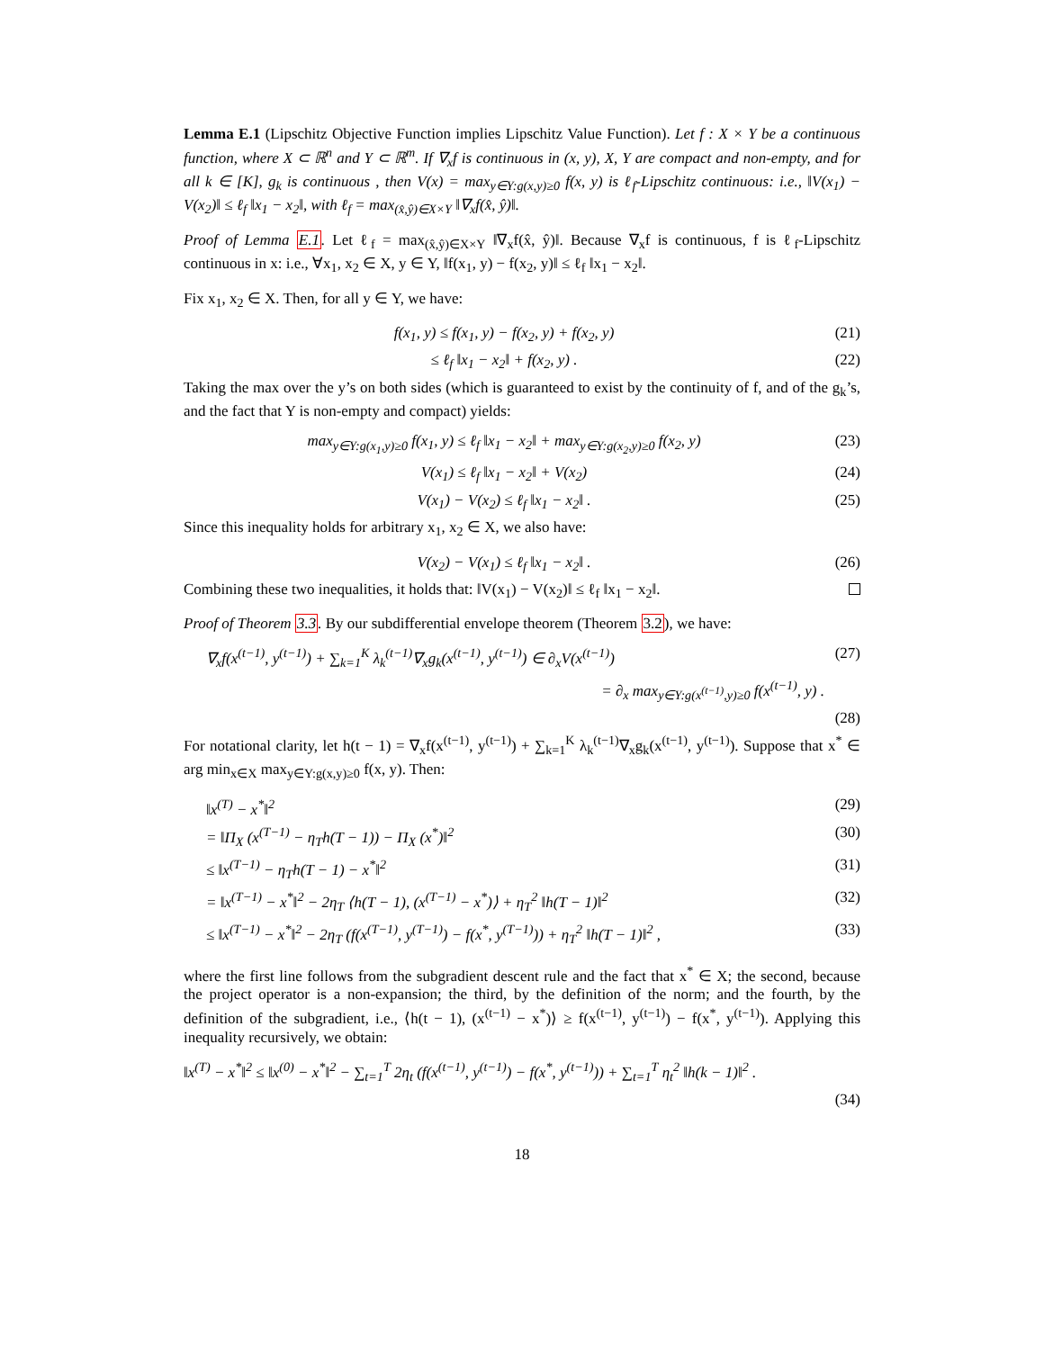Lemma E.1 (Lipschitz Objective Function implies Lipschitz Value Function). Let f : X × Y be a continuous function, where X ⊂ ℝ<sup>n</sup> and Y ⊂ ℝ<sup>m</sup>. If ∇<sub>x</sub>f is continuous in (x, y), X, Y are compact and non-empty, and for all k ∈ [K], g<sub>k</sub> is continuous , then V(x) = max<sub>y∈Y:g(x,y)≥0</sub> f(x, y) is ℓ<sub>f</sub>-Lipschitz continuous: i.e., ‖V(x<sub>1</sub>) − V(x<sub>2</sub>)‖ ≤ ℓ<sub>f</sub> ‖x<sub>1</sub> − x<sub>2</sub>‖, with ℓ<sub>f</sub> = max<sub>(x̂,ŷ)∈X×Y</sub> ‖∇<sub>x</sub>f(x̂, ŷ)‖.
Proof of Lemma E.1. Let ℓ<sub>f</sub> = max<sub>(x̂,ŷ)∈X×Y</sub> ‖∇<sub>x</sub>f(x̂, ŷ)‖. Because ∇<sub>x</sub>f is continuous, f is ℓ<sub>f</sub>-Lipschitz continuous in x: i.e., ∀x<sub>1</sub>, x<sub>2</sub> ∈ X, y ∈ Y, ‖f(x<sub>1</sub>, y) − f(x<sub>2</sub>, y)‖ ≤ ℓ<sub>f</sub> ‖x<sub>1</sub> − x<sub>2</sub>‖.
Fix x<sub>1</sub>, x<sub>2</sub> ∈ X. Then, for all y ∈ Y, we have:
f(x<sub>1</sub>, y) ≤ f(x<sub>1</sub>, y) − f(x<sub>2</sub>, y) + f(x<sub>2</sub>, y) (21)
≤ ℓ<sub>f</sub> ‖x<sub>1</sub> − x<sub>2</sub>‖ + f(x<sub>2</sub>, y) . (22)
Taking the max over the y’s on both sides (which is guaranteed to exist by the continuity of f, and of the g<sub>k</sub>’s, and the fact that Y is non-empty and compact) yields:
max<sub>y∈Y:g(x<sub>1</sub>,y)≥0</sub> f(x<sub>1</sub>, y) ≤ ℓ<sub>f</sub> ‖x<sub>1</sub> − x<sub>2</sub>‖ + max<sub>y∈Y:g(x<sub>2</sub>,y)≥0</sub> f(x<sub>2</sub>, y) (23)
V(x<sub>1</sub>) ≤ ℓ<sub>f</sub> ‖x<sub>1</sub> − x<sub>2</sub>‖ + V(x<sub>2</sub>) (24)
V(x<sub>1</sub>) − V(x<sub>2</sub>) ≤ ℓ<sub>f</sub> ‖x<sub>1</sub> − x<sub>2</sub>‖ . (25)
Since this inequality holds for arbitrary x<sub>1</sub>, x<sub>2</sub> ∈ X, we also have:
V(x<sub>2</sub>) − V(x<sub>1</sub>) ≤ ℓ<sub>f</sub> ‖x<sub>1</sub> − x<sub>2</sub>‖ . (26)
Combining these two inequalities, it holds that: ‖V(x<sub>1</sub>) − V(x<sub>2</sub>)‖ ≤ ℓ<sub>f</sub> ‖x<sub>1</sub> − x<sub>2</sub>‖.
Proof of Theorem 3.3. By our subdifferential envelope theorem (Theorem 3.2), we have:
∇<sub>x</sub>f(x<sup>(t−1)</sup>, y<sup>(t−1)</sup>) + ∑<sub>k=1</sub><sup>K</sup> λ<sub>k</sub><sup>(t−1)</sup>∇<sub>x</sub>g<sub>k</sub>(x<sup>(t−1)</sup>, y<sup>(t−1)</sup>) ∈ ∂<sub>x</sub>V(x<sup>(t−1)</sup>) (27)
= ∂<sub>x</sub> max<sub>y∈Y:g(x<sup>(t−1)</sup>,y)≥0</sub> f(x<sup>(t−1)</sup>, y) .
(28)
For notational clarity, let h(t − 1) = ∇<sub>x</sub>f(x<sup>(t−1)</sup>, y<sup>(t−1)</sup>) + ∑<sub>k=1</sub><sup>K</sup> λ<sub>k</sub><sup>(t−1)</sup>∇<sub>x</sub>g<sub>k</sub>(x<sup>(t−1)</sup>, y<sup>(t−1)</sup>). Suppose that x<sup>*</sup> ∈ arg min<sub>x∈X</sub> max<sub>y∈Y:g(x,y)≥0</sub> f(x, y). Then:
‖x<sup>(T)</sup> − x<sup>*</sup>‖<sup>2</sup> (29)
= ‖Π<sub>X</sub> (x<sup>(T−1)</sup> − η<sub>T</sub>h(T − 1)) − Π<sub>X</sub> (x<sup>*</sup>)‖<sup>2</sup> (30)
≤ ‖x<sup>(T−1)</sup> − η<sub>T</sub>h(T − 1) − x<sup>*</sup>‖<sup>2</sup> (31)
= ‖x<sup>(T−1)</sup> − x<sup>*</sup>‖<sup>2</sup> − 2η<sub>T</sub> ⟨h(T − 1), (x<sup>(T−1)</sup> − x<sup>*</sup>)⟩ + η<sub>T</sub><sup>2</sup> ‖h(T − 1)‖<sup>2</sup> (32)
≤ ‖x<sup>(T−1)</sup> − x<sup>*</sup>‖<sup>2</sup> − 2η<sub>T</sub> (f(x<sup>(T−1)</sup>, y<sup>(T−1)</sup>) − f(x<sup>*</sup>, y<sup>(T−1)</sup>)) + η<sub>T</sub><sup>2</sup> ‖h(T − 1)‖<sup>2</sup> , (33)
where the first line follows from the subgradient descent rule and the fact that x<sup>*</sup> ∈ X; the second, because the project operator is a non-expansion; the third, by the definition of the norm; and the fourth, by the definition of the subgradient, i.e., ⟨h(t − 1), (x<sup>(t−1)</sup> − x<sup>*</sup>)⟩ ≥ f(x<sup>(t−1)</sup>, y<sup>(t−1)</sup>) − f(x<sup>*</sup>, y<sup>(t−1)</sup>). Applying this inequality recursively, we obtain:
‖x<sup>(T)</sup> − x<sup>*</sup>‖<sup>2</sup> ≤ ‖x<sup>(0)</sup> − x<sup>*</sup>‖<sup>2</sup> − ∑<sub>t=1</sub><sup>T</sup> 2η<sub>t</sub> (f(x<sup>(t−1)</sup>, y<sup>(t−1)</sup>) − f(x<sup>*</sup>, y<sup>(t−1)</sup>)) + ∑<sub>t=1</sub><sup>T</sup> η<sub>t</sub><sup>2</sup> ‖h(k − 1)‖<sup>2</sup> .
(34)
18